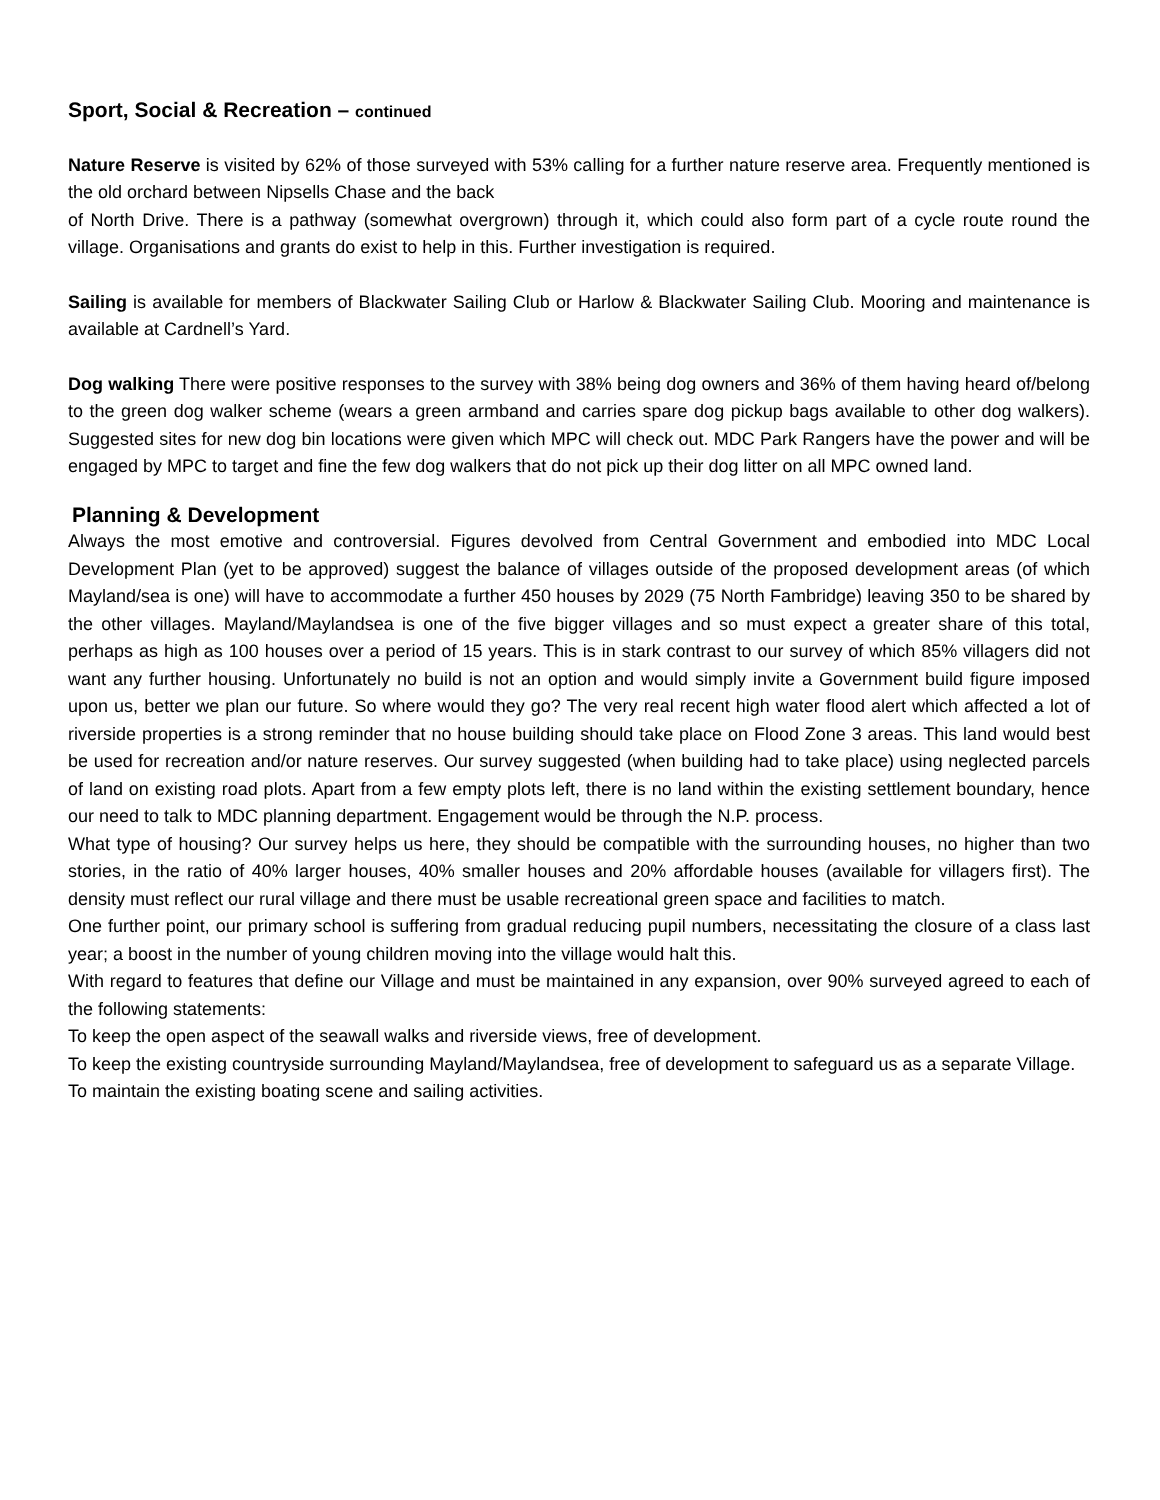Sport, Social & Recreation – continued
Nature Reserve is visited by 62% of those surveyed with 53% calling for a further nature reserve area. Frequently mentioned is the old orchard between Nipsells Chase and the back
of North Drive. There is a pathway (somewhat overgrown) through it, which could also form part of a cycle route round the village. Organisations and grants do exist to help in this. Further investigation is required.
Sailing is available for members of Blackwater Sailing Club or Harlow & Blackwater Sailing Club. Mooring and maintenance is available at Cardnell’s Yard.
Dog walking There were positive responses to the survey with 38% being dog owners and 36% of them having heard of/belong to the green dog walker scheme (wears a green armband and carries spare dog pickup bags available to other dog walkers). Suggested sites for new dog bin locations were given which MPC will check out. MDC Park Rangers have the power and will be engaged by MPC to target and fine the few dog walkers that do not pick up their dog litter on all MPC owned land.
Planning & Development
Always the most emotive and controversial. Figures devolved from Central Government and embodied into MDC Local Development Plan (yet to be approved) suggest the balance of villages outside of the proposed development areas (of which Mayland/sea is one) will have to accommodate a further 450 houses by 2029 (75 North Fambridge) leaving 350 to be shared by the other villages. Mayland/Maylandsea is one of the five bigger villages and so must expect a greater share of this total, perhaps as high as 100 houses over a period of 15 years. This is in stark contrast to our survey of which 85% villagers did not want any further housing. Unfortunately no build is not an option and would simply invite a Government build figure imposed upon us, better we plan our future. So where would they go? The very real recent high water flood alert which affected a lot of riverside properties is a strong reminder that no house building should take place on Flood Zone 3 areas. This land would best be used for recreation and/or nature reserves. Our survey suggested (when building had to take place) using neglected parcels of land on existing road plots. Apart from a few empty plots left, there is no land within the existing settlement boundary, hence our need to talk to MDC planning department. Engagement would be through the N.P. process.
What type of housing? Our survey helps us here, they should be compatible with the surrounding houses, no higher than two stories, in the ratio of 40% larger houses, 40% smaller houses and 20% affordable houses (available for villagers first). The density must reflect our rural village and there must be usable recreational green space and facilities to match.
One further point, our primary school is suffering from gradual reducing pupil numbers, necessitating the closure of a class last year; a boost in the number of young children moving into the village would halt this.
With regard to features that define our Village and must be maintained in any expansion, over 90% surveyed agreed to each of the following statements:
To keep the open aspect of the seawall walks and riverside views, free of development.
To keep the existing countryside surrounding Mayland/Maylandsea, free of development to safeguard us as a separate Village.
To maintain the existing boating scene and sailing activities.